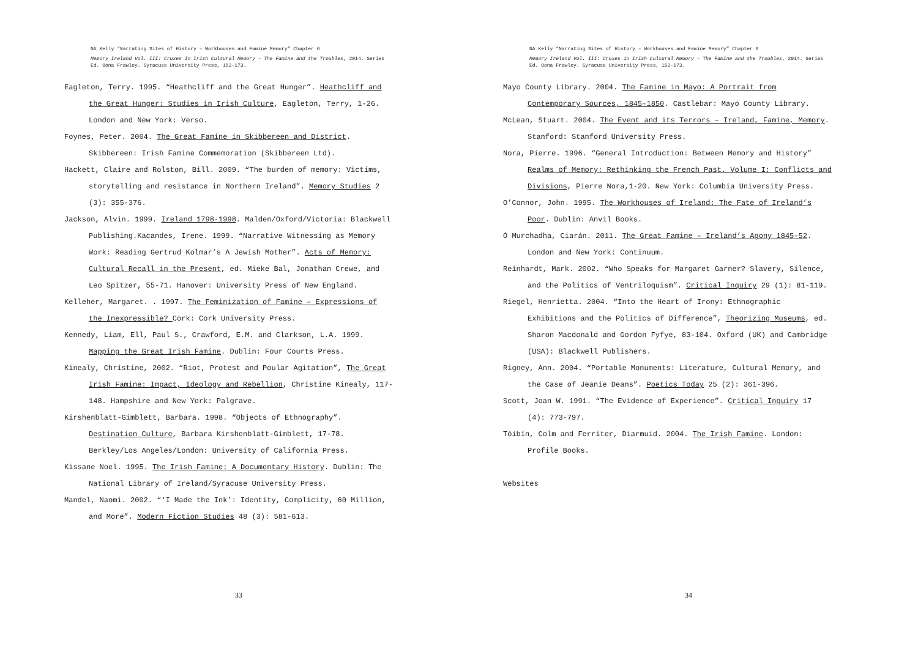NA Kelly “Narrating Sites of History – Workhouses and Famine Memory” Chapter 6
Memory Ireland Vol. III: Cruxes in Irish Cultural Memory – The Famine and the Troubles, 2014. Series Ed. Oona Frawley. Syracuse University Press, 152-173.
Eagleton, Terry. 1995. “Heathcliff and the Great Hunger”. Heathcliff and the Great Hunger: Studies in Irish Culture, Eagleton, Terry, 1-26. London and New York: Verso.
Foynes, Peter. 2004. The Great Famine in Skibbereen and District. Skibbereen: Irish Famine Commemoration (Skibbereen Ltd).
Hackett, Claire and Rolston, Bill. 2009. “The burden of memory: Victims, storytelling and resistance in Northern Ireland”. Memory Studies 2 (3): 355-376.
Jackson, Alvin. 1999. Ireland 1798-1998. Malden/Oxford/Victoria: Blackwell Publishing.Kacandes, Irene. 1999. “Narrative Witnessing as Memory Work: Reading Gertrud Kolmar’s A Jewish Mother”. Acts of Memory: Cultural Recall in the Present, ed. Mieke Bal, Jonathan Crewe, and Leo Spitzer, 55-71. Hanover: University Press of New England.
Kelleher, Margaret. . 1997. The Feminization of Famine – Expressions of the Inexpressible? Cork: Cork University Press.
Kennedy, Liam, Ell, Paul S., Crawford, E.M. and Clarkson, L.A. 1999. Mapping the Great Irish Famine. Dublin: Four Courts Press.
Kinealy, Christine, 2002. “Riot, Protest and Poular Agitation”, The Great Irish Famine: Impact, Ideology and Rebellion, Christine Kinealy, 117-148. Hampshire and New York: Palgrave.
Kirshenblatt-Gimblett, Barbara. 1998. “Objects of Ethnography”. Destination Culture, Barbara Kirshenblatt-Gimblett, 17-78. Berkley/Los Angeles/London: University of California Press.
Kissane Noel. 1995. The Irish Famine: A Documentary History. Dublin: The National Library of Ireland/Syracuse University Press.
Mandel, Naomi. 2002. “‘I Made the Ink’: Identity, Complicity, 60 Million, and More”. Modern Fiction Studies 48 (3): 581-613.
33
NA Kelly “Narrating Sites of History – Workhouses and Famine Memory” Chapter 6
Memory Ireland Vol. III: Cruxes in Irish Cultural Memory – The Famine and the Troubles, 2014. Series Ed. Oona Frawley. Syracuse University Press, 152-173.
Mayo County Library. 2004. The Famine in Mayo: A Portrait from Contemporary Sources, 1845-1850. Castlebar: Mayo County Library.
McLean, Stuart. 2004. The Event and its Terrors – Ireland, Famine, Memory. Stanford: Stanford University Press.
Nora, Pierre. 1996. “General Introduction: Between Memory and History” Realms of Memory: Rethinking the French Past. Volume I: Conflicts and Divisions, Pierre Nora,1-20. New York: Columbia University Press.
O’Connor, John. 1995. The Workhouses of Ireland: The Fate of Ireland’s Poor. Dublin: Anvil Books.
Ó Murchadha, Ciarán. 2011. The Great Famine – Ireland’s Agony 1845-52. London and New York: Continuum.
Reinhardt, Mark. 2002. “Who Speaks for Margaret Garner? Slavery, Silence, and the Politics of Ventriloquism”. Critical Inquiry 29 (1): 81-119.
Riegel, Henrietta. 2004. “Into the Heart of Irony: Ethnographic Exhibitions and the Politics of Difference”, Theorizing Museums, ed. Sharon Macdonald and Gordon Fyfye, 83-104. Oxford (UK) and Cambridge (USA): Blackwell Publishers.
Rigney, Ann. 2004. “Portable Monuments: Literature, Cultural Memory, and the Case of Jeanie Deans”. Poetics Today 25 (2): 361-396.
Scott, Joan W. 1991. “The Evidence of Experience”. Critical Inquiry 17 (4): 773-797.
Tóibín, Colm and Ferriter, Diarmuid. 2004. The Irish Famine. London: Profile Books.
Websites
34